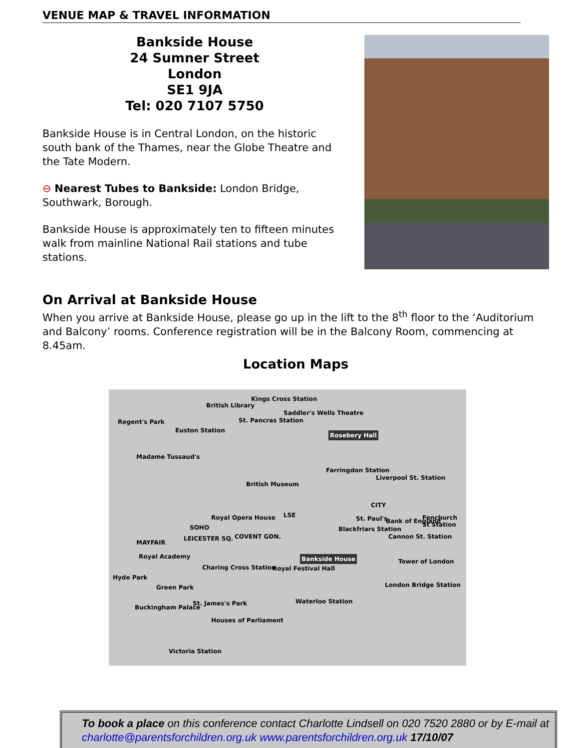VENUE MAP & TRAVEL INFORMATION
Bankside House
24 Sumner Street
London
SE1 9JA
Tel: 020 7107 5750
Bankside House is in Central London, on the historic south bank of the Thames, near the Globe Theatre and the Tate Modern.
⊖ Nearest Tubes to Bankside: London Bridge, Southwark, Borough.
Bankside House is approximately ten to fifteen minutes walk from mainline National Rail stations and tube stations.
On Arrival at Bankside House
When you arrive at Bankside House, please go up in the lift to the 8<sup>th</sup> floor to the ‘Auditorium and Balcony’ rooms. Conference registration will be in the Balcony Room, commencing at 8.45am.
Location Maps
Regent's Park
British Library
Kings Cross Station
St. Pancras Station
Saddler's Wells Theatre
Rosebery Hall Euston Station
Madame Tussaud's
Farringdon Station
British Museum
Liverpool St. Station
CITY
Royal Opera House LSE St. Paul's Bank of England Fenchurch St Station
SOHO
LEICESTER SQ. COVENT GDN.
Blackfriars Station
Cannon St. Station
MAYFAIR
Royal Academy Bankside House
Tower of London
Charing Cross Station Royal Festival Hall
Hyde Park
Green Park London Bridge Station
St. James's Park Waterloo Station
Buckingham Palace
Houses of Parliament
Victoria Station
To book a place on this conference contact Charlotte Lindsell on 020 7520 2880 or by E-mail at charlotte@parentsforchildren.org.uk www.parentsforchildren.org.uk 17/10/07